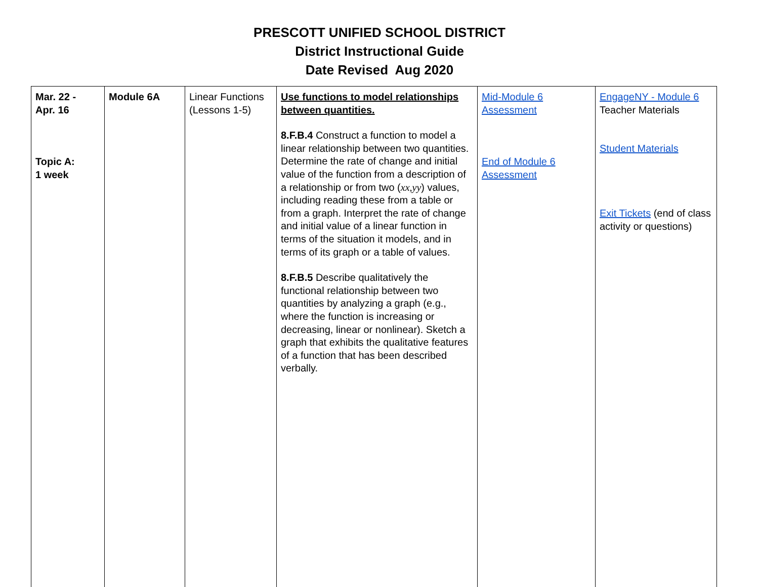PRESCOTT UNIFIED SCHOOL DISTRICT
District Instructional Guide
Date Revised Aug 2020
| Mar. 22 - Apr. 16 Topic A: 1 week | Module 6A | Linear Functions (Lessons 1-5) | Use functions to model relationships between quantities. 8.F.B.4 Construct a function to model a linear relationship between two quantities. Determine the rate of change and initial value of the function from a description of a relationship or from two ( xx,yy ) values, including reading these from a table or from a graph. Interpret the rate of change and initial value of a linear function in terms of the situation it models, and in terms of its graph or a table of values. 8.F.B.5 Describe qualitatively the functional relationship between two quantities by analyzing a graph (e.g., where the function is increasing or decreasing, linear or nonlinear). Sketch a graph that exhibits the qualitative features of a function that has been described verbally. | Mid-Module 6 Assessment End of Module 6 Assessment | EngageNY - Module 6 Teacher Materials Student Materials Exit Tickets (end of class activity or questions) |